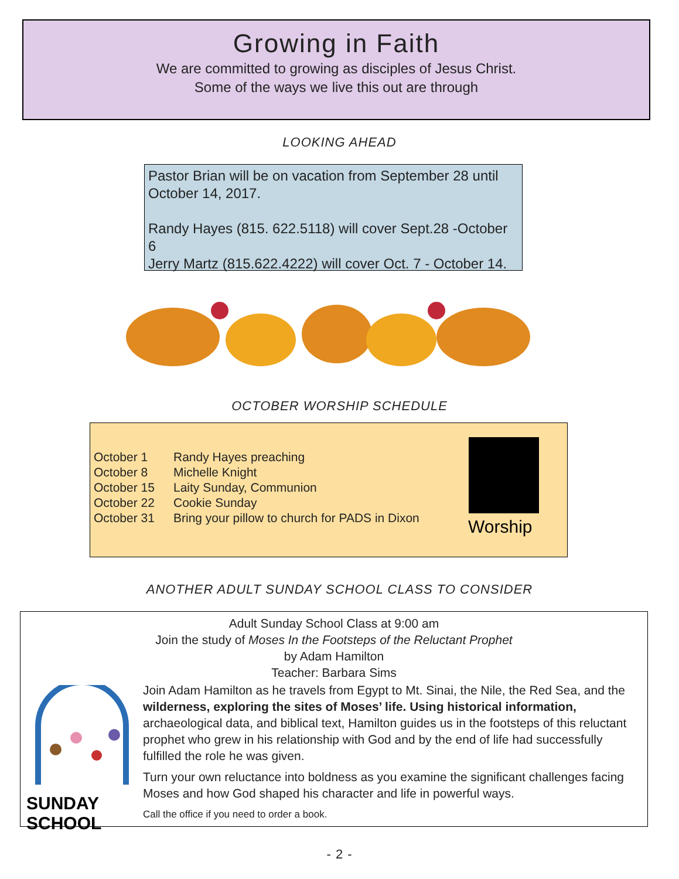Growing in Faith
We are committed to growing as disciples of Jesus Christ.
Some of the ways we live this out are through
LOOKING AHEAD
Pastor Brian will be on vacation from September 28 until October 14, 2017.
Randy Hayes (815. 622.5118) will cover Sept.28 -October 6
Jerry Martz (815.622.4222) will cover Oct. 7 - October 14.
OCTOBER WORSHIP SCHEDULE
| October 1 | Randy Hayes preaching |
| October 8 | Michelle Knight |
| October 15 | Laity Sunday, Communion |
| October 22 | Cookie Sunday |
| October 31 | Bring your pillow to church for PADS in Dixon |
Worship
ANOTHER ADULT SUNDAY SCHOOL CLASS TO CONSIDER
Adult Sunday School Class at 9:00 am
Join the study of Moses In the Footsteps of the Reluctant Prophet
by Adam Hamilton
Teacher: Barbara Sims
SUNDAY SCHOOL
Join Adam Hamilton as he travels from Egypt to Mt. Sinai, the Nile, the Red Sea, and the wilderness, exploring the sites of Moses’ life. Using historical information, archaeological data, and biblical text, Hamilton guides us in the footsteps of this reluctant prophet who grew in his relationship with God and by the end of life had successfully fulfilled the role he was given.
Turn your own reluctance into boldness as you examine the significant challenges facing Moses and how God shaped his character and life in powerful ways.
Call the office if you need to order a book.
- 2 -